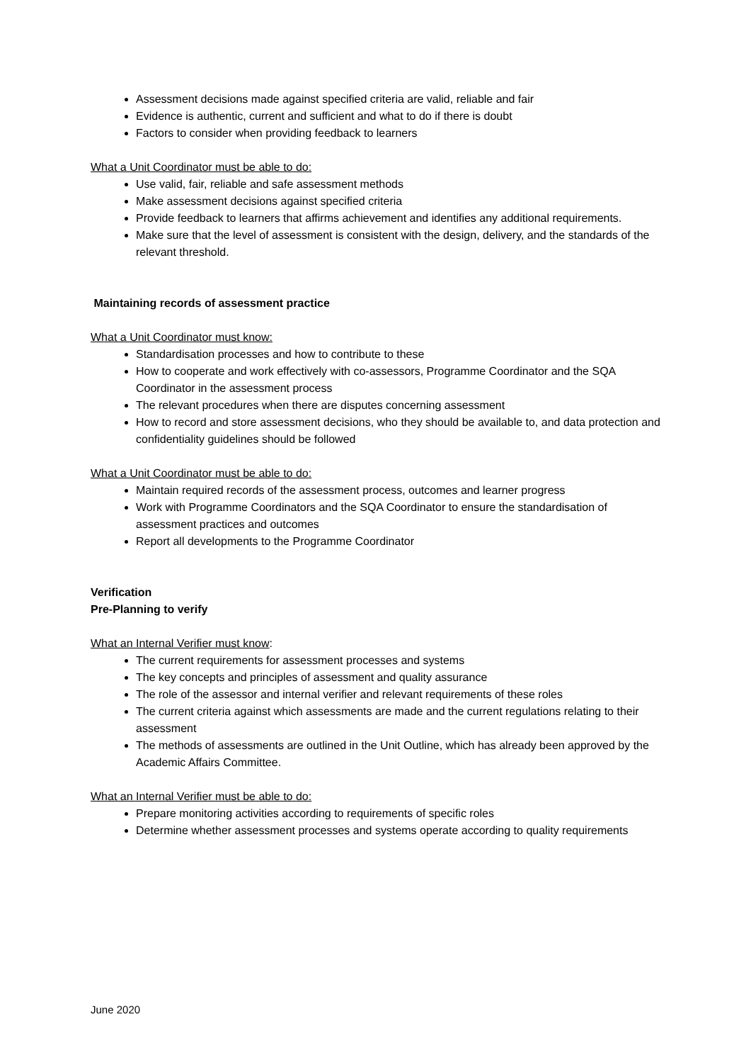Assessment decisions made against specified criteria are valid, reliable and fair
Evidence is authentic, current and sufficient and what to do if there is doubt
Factors to consider when providing feedback to learners
What a Unit Coordinator must be able to do:
Use valid, fair, reliable and safe assessment methods
Make assessment decisions against specified criteria
Provide feedback to learners that affirms achievement and identifies any additional requirements.
Make sure that the level of assessment is consistent with the design, delivery, and the standards of the relevant threshold.
Maintaining records of assessment practice
What a Unit Coordinator must know:
Standardisation processes and how to contribute to these
How to cooperate and work effectively with co-assessors, Programme Coordinator and the SQA Coordinator in the assessment process
The relevant procedures when there are disputes concerning assessment
How to record and store assessment decisions, who they should be available to, and data protection and confidentiality guidelines should be followed
What a Unit Coordinator must be able to do:
Maintain required records of the assessment process, outcomes and learner progress
Work with Programme Coordinators and the SQA Coordinator to ensure the standardisation of assessment practices and outcomes
Report all developments to the Programme Coordinator
Verification
Pre-Planning to verify
What an Internal Verifier must know:
The current requirements for assessment processes and systems
The key concepts and principles of assessment and quality assurance
The role of the assessor and internal verifier and relevant requirements of these roles
The current criteria against which assessments are made and the current regulations relating to their assessment
The methods of assessments are outlined in the Unit Outline, which has already been approved by the Academic Affairs Committee.
What an Internal Verifier must be able to do:
Prepare monitoring activities according to requirements of specific roles
Determine whether assessment processes and systems operate according to quality requirements
June 2020